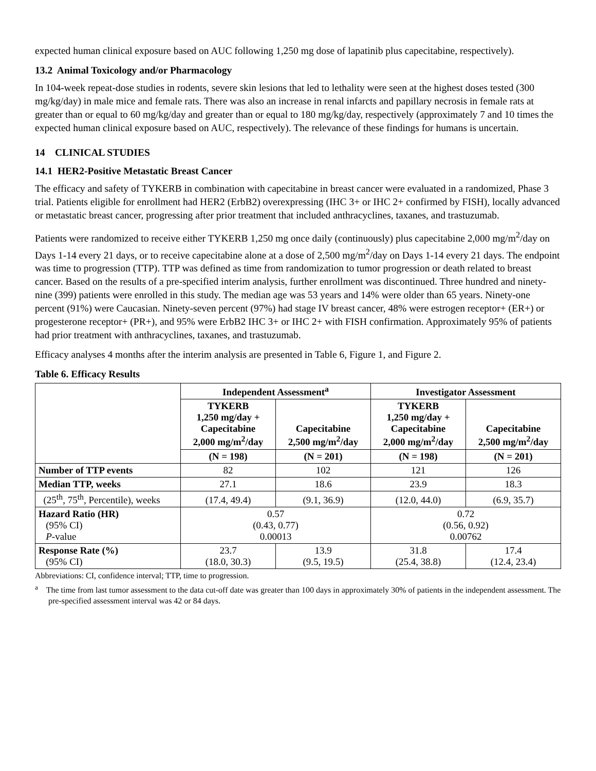expected human clinical exposure based on AUC following 1,250 mg dose of lapatinib plus capecitabine, respectively).
13.2 Animal Toxicology and/or Pharmacology
In 104-week repeat-dose studies in rodents, severe skin lesions that led to lethality were seen at the highest doses tested (300 mg/kg/day) in male mice and female rats. There was also an increase in renal infarcts and papillary necrosis in female rats at greater than or equal to 60 mg/kg/day and greater than or equal to 180 mg/kg/day, respectively (approximately 7 and 10 times the expected human clinical exposure based on AUC, respectively). The relevance of these findings for humans is uncertain.
14 CLINICAL STUDIES
14.1 HER2-Positive Metastatic Breast Cancer
The efficacy and safety of TYKERB in combination with capecitabine in breast cancer were evaluated in a randomized, Phase 3 trial. Patients eligible for enrollment had HER2 (ErbB2) overexpressing (IHC 3+ or IHC 2+ confirmed by FISH), locally advanced or metastatic breast cancer, progressing after prior treatment that included anthracyclines, taxanes, and trastuzumab.
Patients were randomized to receive either TYKERB 1,250 mg once daily (continuously) plus capecitabine 2,000 mg/m<sup>2</sup>/day on Days 1-14 every 21 days, or to receive capecitabine alone at a dose of 2,500 mg/m<sup>2</sup>/day on Days 1-14 every 21 days. The endpoint was time to progression (TTP). TTP was defined as time from randomization to tumor progression or death related to breast cancer. Based on the results of a pre-specified interim analysis, further enrollment was discontinued. Three hundred and ninety-nine (399) patients were enrolled in this study. The median age was 53 years and 14% were older than 65 years. Ninety-one percent (91%) were Caucasian. Ninety-seven percent (97%) had stage IV breast cancer, 48% were estrogen receptor+ (ER+) or progesterone receptor+ (PR+), and 95% were ErbB2 IHC 3+ or IHC 2+ with FISH confirmation. Approximately 95% of patients had prior treatment with anthracyclines, taxanes, and trastuzumab.
Efficacy analyses 4 months after the interim analysis are presented in Table 6, Figure 1, and Figure 2.
Table 6. Efficacy Results
| | Independent Assessment<sup>a</sup> | | Investigator Assessment | |
| --- | --- | --- | --- | --- |
| | TYKERB 1,250 mg/day + Capecitabine 2,000 mg/m<sup>2</sup>/day | Capecitabine 2,500 mg/m<sup>2</sup>/day | TYKERB 1,250 mg/day + Capecitabine 2,000 mg/m<sup>2</sup>/day | Capecitabine 2,500 mg/m<sup>2</sup>/day |
| | (N = 198) | (N = 201) | (N = 198) | (N = 201) |
| Number of TTP events | 82 | 102 | 121 | 126 |
| Median TTP, weeks | 27.1 | 18.6 | 23.9 | 18.3 |
| (25<sup>th</sup>, 75<sup>th</sup>, Percentile), weeks | (17.4, 49.4) | (9.1, 36.9) | (12.0, 44.0) | (6.9, 35.7) |
| Hazard Ratio (HR) (95% CI) P -value | 0.57 (0.43, 0.77) 0.00013 | | 0.72 (0.56, 0.92) 0.00762 | |
| Response Rate (%) (95% CI) | 23.7 (18.0, 30.3) | 13.9 (9.5, 19.5) | 31.8 (25.4, 38.8) | 17.4 (12.4, 23.4) |
Abbreviations: CI, confidence interval; TTP, time to progression.
<sup>a</sup> The time from last tumor assessment to the data cut-off date was greater than 100 days in approximately 30% of patients in the independent assessment. The pre-specified assessment interval was 42 or 84 days.